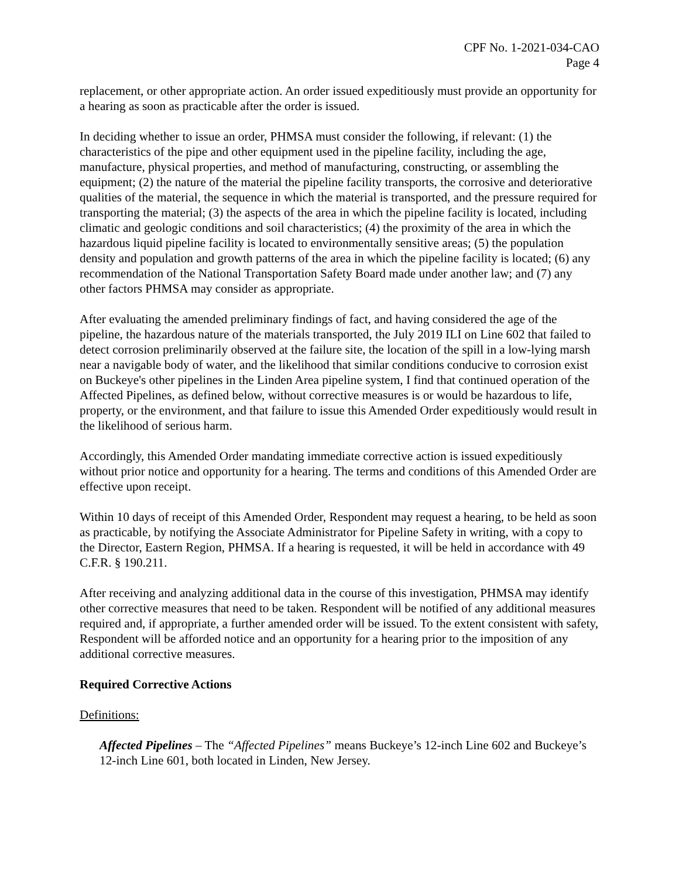CPF No. 1-2021-034-CAO
Page 4
replacement, or other appropriate action. An order issued expeditiously must provide an opportunity for a hearing as soon as practicable after the order is issued.
In deciding whether to issue an order, PHMSA must consider the following, if relevant: (1) the characteristics of the pipe and other equipment used in the pipeline facility, including the age, manufacture, physical properties, and method of manufacturing, constructing, or assembling the equipment; (2) the nature of the material the pipeline facility transports, the corrosive and deteriorative qualities of the material, the sequence in which the material is transported, and the pressure required for transporting the material; (3) the aspects of the area in which the pipeline facility is located, including climatic and geologic conditions and soil characteristics; (4) the proximity of the area in which the hazardous liquid pipeline facility is located to environmentally sensitive areas; (5) the population density and population and growth patterns of the area in which the pipeline facility is located; (6) any recommendation of the National Transportation Safety Board made under another law; and (7) any other factors PHMSA may consider as appropriate.
After evaluating the amended preliminary findings of fact, and having considered the age of the pipeline, the hazardous nature of the materials transported, the July 2019 ILI on Line 602 that failed to detect corrosion preliminarily observed at the failure site, the location of the spill in a low-lying marsh near a navigable body of water, and the likelihood that similar conditions conducive to corrosion exist on Buckeye's other pipelines in the Linden Area pipeline system, I find that continued operation of the Affected Pipelines, as defined below, without corrective measures is or would be hazardous to life, property, or the environment, and that failure to issue this Amended Order expeditiously would result in the likelihood of serious harm.
Accordingly, this Amended Order mandating immediate corrective action is issued expeditiously without prior notice and opportunity for a hearing. The terms and conditions of this Amended Order are effective upon receipt.
Within 10 days of receipt of this Amended Order, Respondent may request a hearing, to be held as soon as practicable, by notifying the Associate Administrator for Pipeline Safety in writing, with a copy to the Director, Eastern Region, PHMSA. If a hearing is requested, it will be held in accordance with 49 C.F.R. § 190.211.
After receiving and analyzing additional data in the course of this investigation, PHMSA may identify other corrective measures that need to be taken. Respondent will be notified of any additional measures required and, if appropriate, a further amended order will be issued. To the extent consistent with safety, Respondent will be afforded notice and an opportunity for a hearing prior to the imposition of any additional corrective measures.
Required Corrective Actions
Definitions:
Affected Pipelines – The “Affected Pipelines” means Buckeye’s 12-inch Line 602 and Buckeye’s 12-inch Line 601, both located in Linden, New Jersey.